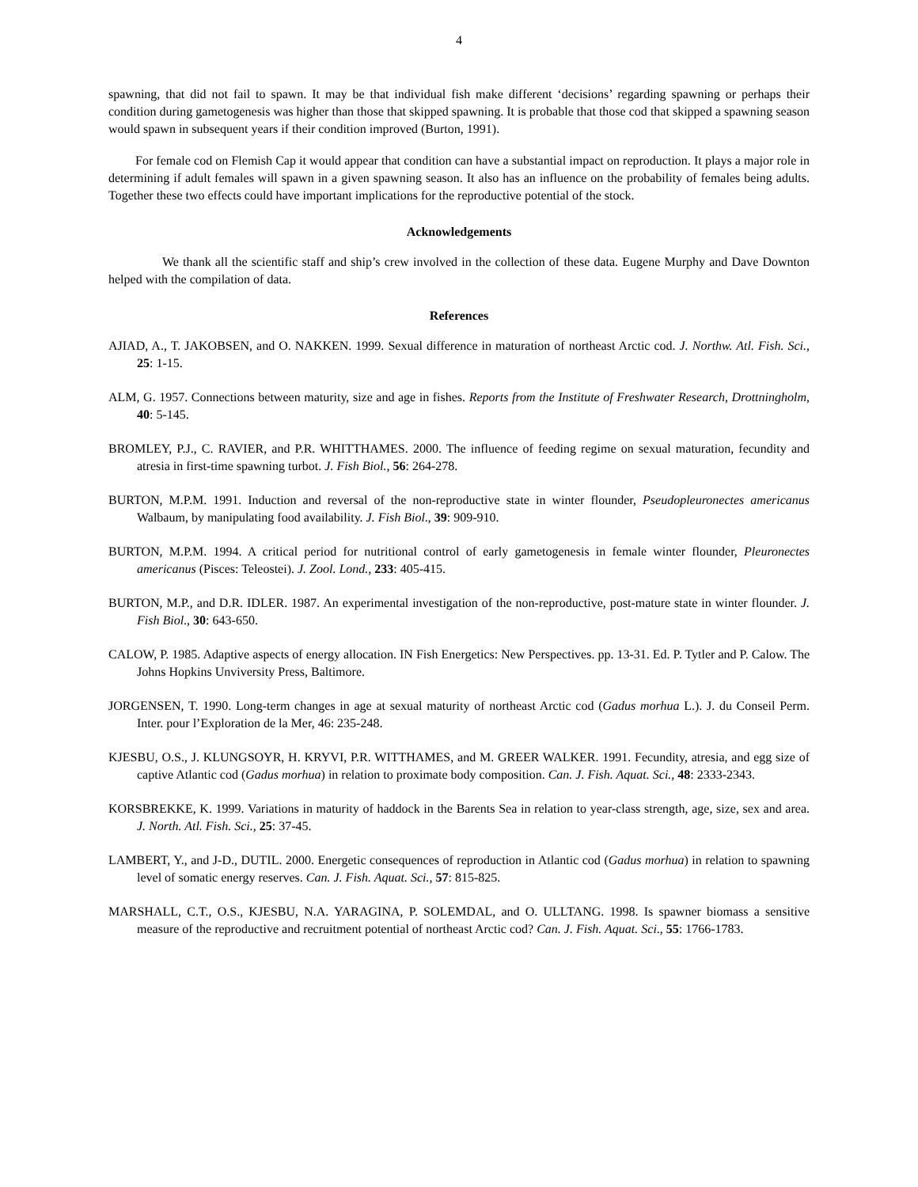4
spawning, that did not fail to spawn. It may be that individual fish make different ‘decisions’ regarding spawning or perhaps their condition during gametogenesis was higher than those that skipped spawning. It is probable that those cod that skipped a spawning season would spawn in subsequent years if their condition improved (Burton, 1991).
For female cod on Flemish Cap it would appear that condition can have a substantial impact on reproduction. It plays a major role in determining if adult females will spawn in a given spawning season. It also has an influence on the probability of females being adults. Together these two effects could have important implications for the reproductive potential of the stock.
Acknowledgements
We thank all the scientific staff and ship’s crew involved in the collection of these data. Eugene Murphy and Dave Downton helped with the compilation of data.
References
AJIAD, A., T. JAKOBSEN, and O. NAKKEN. 1999. Sexual difference in maturation of northeast Arctic cod. J. Northw. Atl. Fish. Sci., 25: 1-15.
ALM, G. 1957. Connections between maturity, size and age in fishes. Reports from the Institute of Freshwater Research, Drottningholm, 40: 5-145.
BROMLEY, P.J., C. RAVIER, and P.R. WHITTHAMES. 2000. The influence of feeding regime on sexual maturation, fecundity and atresia in first-time spawning turbot. J. Fish Biol., 56: 264-278.
BURTON, M.P.M. 1991. Induction and reversal of the non-reproductive state in winter flounder, Pseudopleuronectes americanus Walbaum, by manipulating food availability. J. Fish Biol., 39: 909-910.
BURTON, M.P.M. 1994. A critical period for nutritional control of early gametogenesis in female winter flounder, Pleuronectes americanus (Pisces: Teleostei). J. Zool. Lond., 233: 405-415.
BURTON, M.P., and D.R. IDLER. 1987. An experimental investigation of the non-reproductive, post-mature state in winter flounder. J. Fish Biol., 30: 643-650.
CALOW, P. 1985. Adaptive aspects of energy allocation. IN Fish Energetics: New Perspectives. pp. 13-31. Ed. P. Tytler and P. Calow. The Johns Hopkins Unviversity Press, Baltimore.
JORGENSEN, T. 1990. Long-term changes in age at sexual maturity of northeast Arctic cod (Gadus morhua L.). J. du Conseil Perm. Inter. pour l’Exploration de la Mer, 46: 235-248.
KJESBU, O.S., J. KLUNGSOYR, H. KRYVI, P.R. WITTHAMES, and M. GREER WALKER. 1991. Fecundity, atresia, and egg size of captive Atlantic cod (Gadus morhua) in relation to proximate body composition. Can. J. Fish. Aquat. Sci., 48: 2333-2343.
KORSBREKKE, K. 1999. Variations in maturity of haddock in the Barents Sea in relation to year-class strength, age, size, sex and area. J. North. Atl. Fish. Sci., 25: 37-45.
LAMBERT, Y., and J-D., DUTIL. 2000. Energetic consequences of reproduction in Atlantic cod (Gadus morhua) in relation to spawning level of somatic energy reserves. Can. J. Fish. Aquat. Sci., 57: 815-825.
MARSHALL, C.T., O.S., KJESBU, N.A. YARAGINA, P. SOLEMDAL, and O. ULLTANG. 1998. Is spawner biomass a sensitive measure of the reproductive and recruitment potential of northeast Arctic cod? Can. J. Fish. Aquat. Sci., 55: 1766-1783.